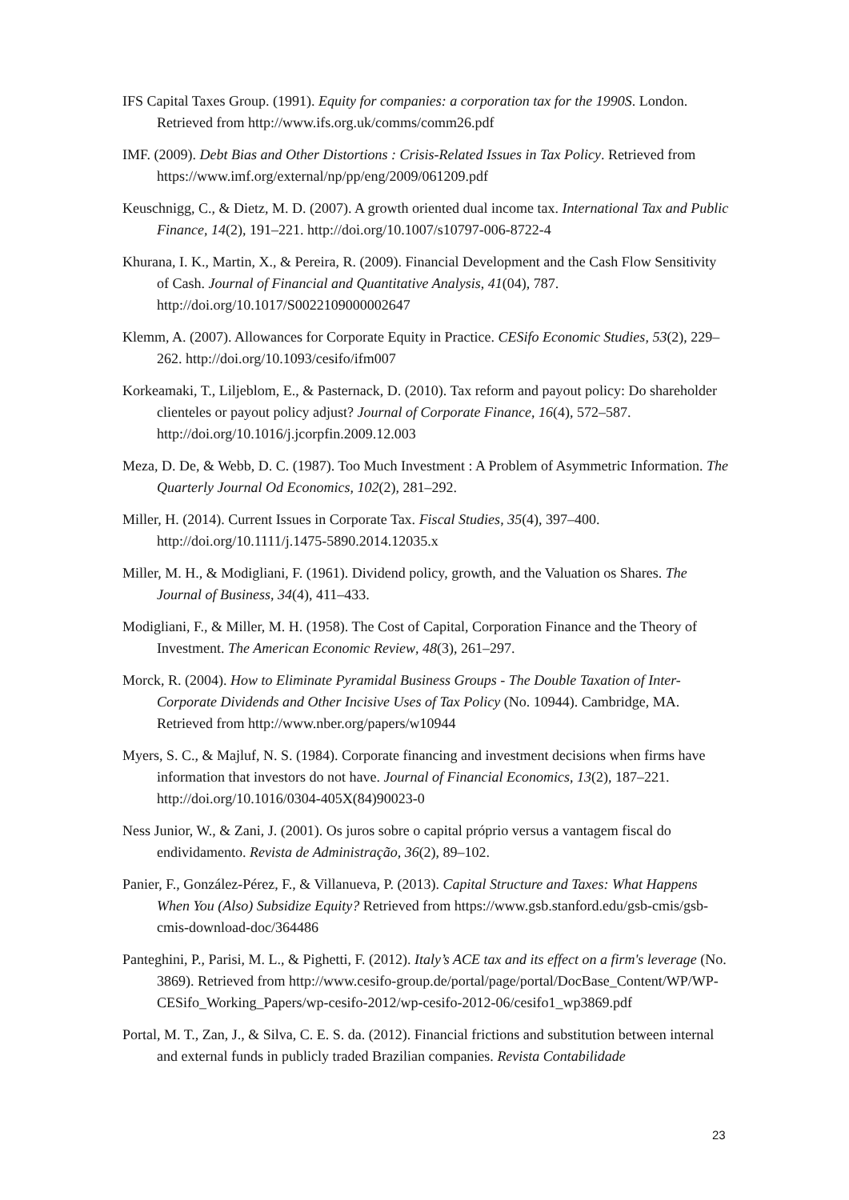IFS Capital Taxes Group. (1991). Equity for companies: a corporation tax for the 1990S. London. Retrieved from http://www.ifs.org.uk/comms/comm26.pdf
IMF. (2009). Debt Bias and Other Distortions : Crisis-Related Issues in Tax Policy. Retrieved from https://www.imf.org/external/np/pp/eng/2009/061209.pdf
Keuschnigg, C., & Dietz, M. D. (2007). A growth oriented dual income tax. International Tax and Public Finance, 14(2), 191–221. http://doi.org/10.1007/s10797-006-8722-4
Khurana, I. K., Martin, X., & Pereira, R. (2009). Financial Development and the Cash Flow Sensitivity of Cash. Journal of Financial and Quantitative Analysis, 41(04), 787. http://doi.org/10.1017/S0022109000002647
Klemm, A. (2007). Allowances for Corporate Equity in Practice. CESifo Economic Studies, 53(2), 229–262. http://doi.org/10.1093/cesifo/ifm007
Korkeamaki, T., Liljeblom, E., & Pasternack, D. (2010). Tax reform and payout policy: Do shareholder clienteles or payout policy adjust? Journal of Corporate Finance, 16(4), 572–587. http://doi.org/10.1016/j.jcorpfin.2009.12.003
Meza, D. De, & Webb, D. C. (1987). Too Much Investment : A Problem of Asymmetric Information. The Quarterly Journal Od Economics, 102(2), 281–292.
Miller, H. (2014). Current Issues in Corporate Tax. Fiscal Studies, 35(4), 397–400. http://doi.org/10.1111/j.1475-5890.2014.12035.x
Miller, M. H., & Modigliani, F. (1961). Dividend policy, growth, and the Valuation os Shares. The Journal of Business, 34(4), 411–433.
Modigliani, F., & Miller, M. H. (1958). The Cost of Capital, Corporation Finance and the Theory of Investment. The American Economic Review, 48(3), 261–297.
Morck, R. (2004). How to Eliminate Pyramidal Business Groups - The Double Taxation of Inter-Corporate Dividends and Other Incisive Uses of Tax Policy (No. 10944). Cambridge, MA. Retrieved from http://www.nber.org/papers/w10944
Myers, S. C., & Majluf, N. S. (1984). Corporate financing and investment decisions when firms have information that investors do not have. Journal of Financial Economics, 13(2), 187–221. http://doi.org/10.1016/0304-405X(84)90023-0
Ness Junior, W., & Zani, J. (2001). Os juros sobre o capital próprio versus a vantagem fiscal do endividamento. Revista de Administração, 36(2), 89–102.
Panier, F., González-Pérez, F., & Villanueva, P. (2013). Capital Structure and Taxes: What Happens When You (Also) Subsidize Equity? Retrieved from https://www.gsb.stanford.edu/gsb-cmis/gsb-cmis-download-doc/364486
Panteghini, P., Parisi, M. L., & Pighetti, F. (2012). Italy’s ACE tax and its effect on a firm's leverage (No. 3869). Retrieved from http://www.cesifo-group.de/portal/page/portal/DocBase_Content/WP/WP-CESifo_Working_Papers/wp-cesifo-2012/wp-cesifo-2012-06/cesifo1_wp3869.pdf
Portal, M. T., Zan, J., & Silva, C. E. S. da. (2012). Financial frictions and substitution between internal and external funds in publicly traded Brazilian companies. Revista Contabilidade
23